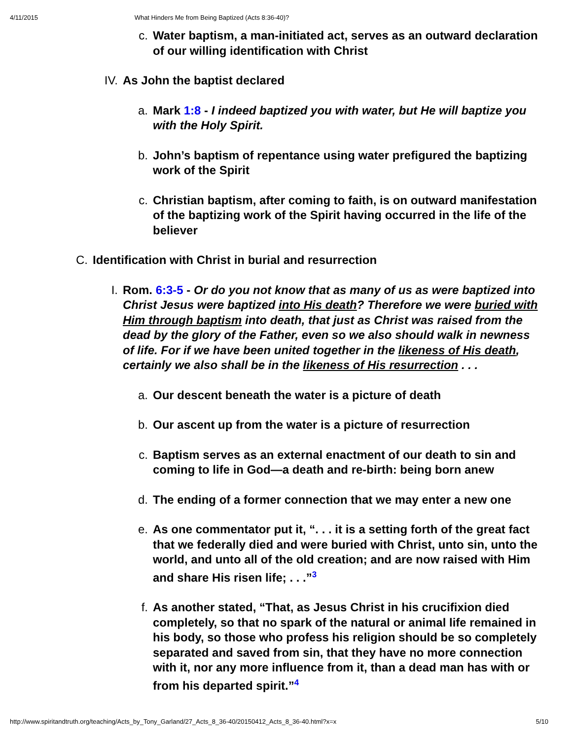4/11/2015 What Hinders Me from Being Baptized (Acts 8:36-40)?
c. Water baptism, a man-initiated act, serves as an outward declaration of our willing identification with Christ
IV. As John the baptist declared
a. Mark 1:8 - I indeed baptized you with water, but He will baptize you with the Holy Spirit.
b. John’s baptism of repentance using water prefigured the baptizing work of the Spirit
c. Christian baptism, after coming to faith, is on outward manifestation of the baptizing work of the Spirit having occurred in the life of the believer
C. Identification with Christ in burial and resurrection
I. Rom. 6:3-5 - Or do you not know that as many of us as were baptized into Christ Jesus were baptized into His death? Therefore we were buried with Him through baptism into death, that just as Christ was raised from the dead by the glory of the Father, even so we also should walk in newness of life. For if we have been united together in the likeness of His death, certainly we also shall be in the likeness of His resurrection . . .
a. Our descent beneath the water is a picture of death
b. Our ascent up from the water is a picture of resurrection
c. Baptism serves as an external enactment of our death to sin and coming to life in God—a death and re-birth: being born anew
d. The ending of a former connection that we may enter a new one
e. As one commentator put it, “. . . it is a setting forth of the great fact that we federally died and were buried with Christ, unto sin, unto the world, and unto all of the old creation; and are now raised with Him and share His risen life; . . .”<sup>3</sup>
f. As another stated, “That, as Jesus Christ in his crucifixion died completely, so that no spark of the natural or animal life remained in his body, so those who profess his religion should be so completely separated and saved from sin, that they have no more connection with it, nor any more influence from it, than a dead man has with or from his departed spirit.”<sup>4</sup>
http://www.spiritandtruth.org/teaching/Acts_by_Tony_Garland/27_Acts_8_36-40/20150412_Acts_8_36-40.html?x=x 5/10